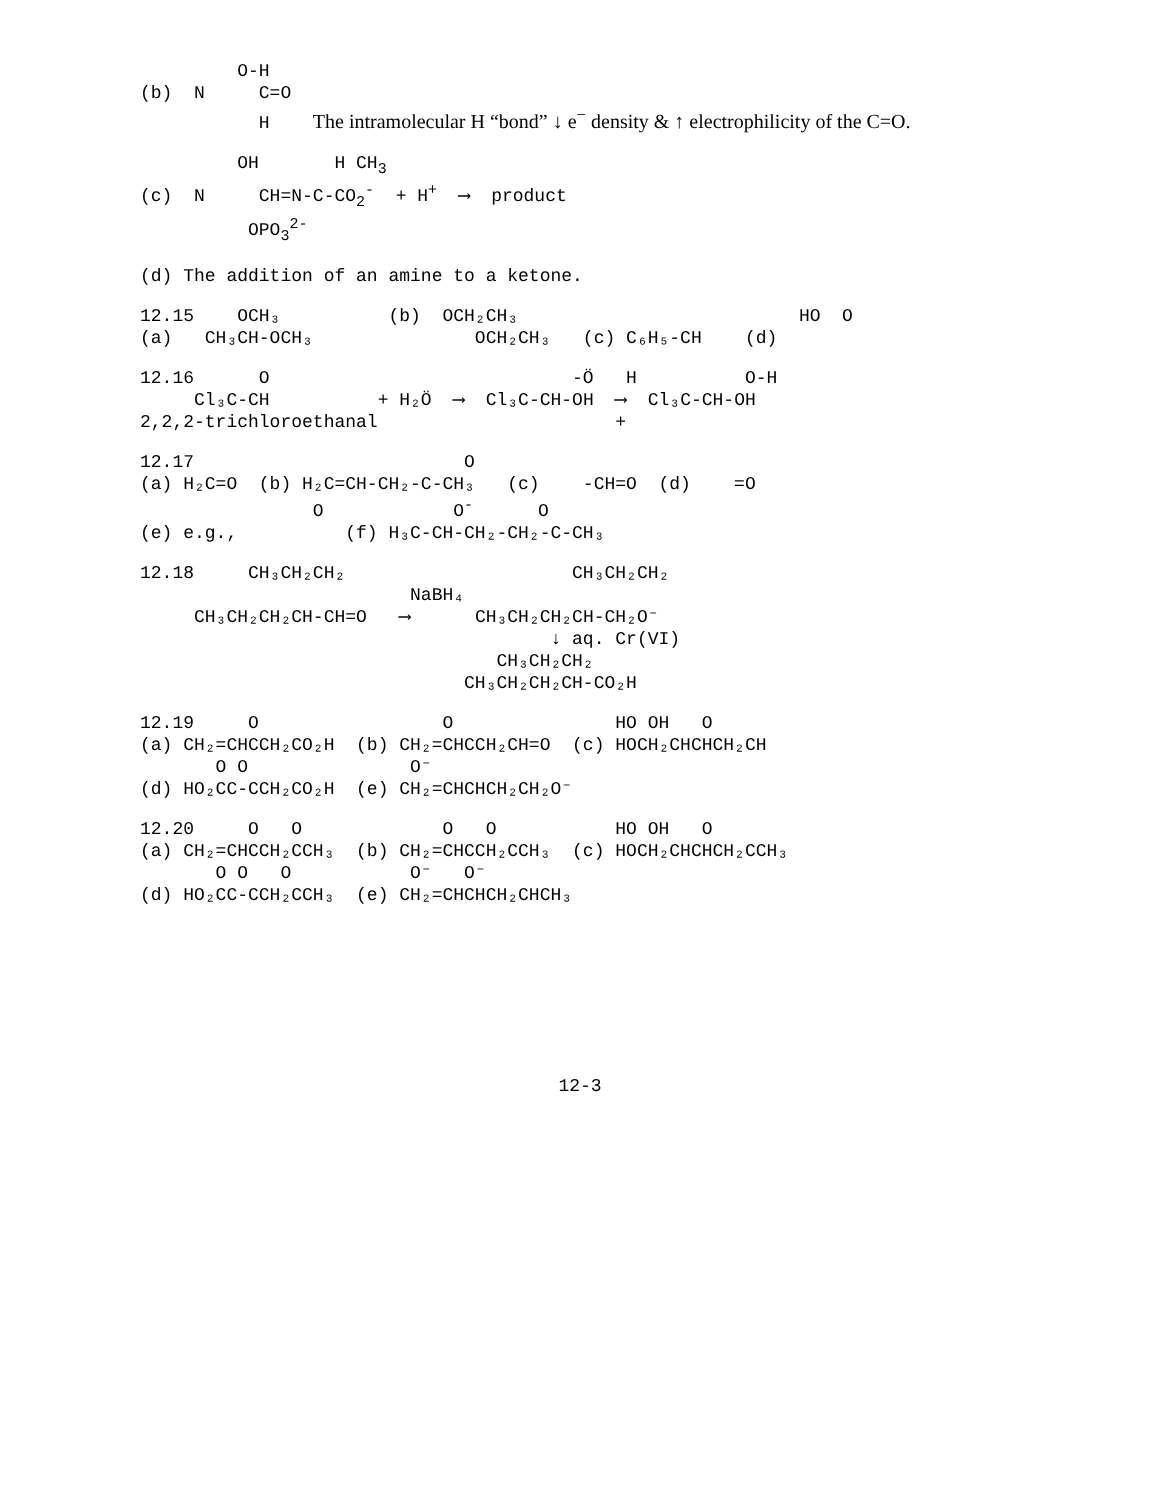O-H
(b) N C=O
H The intramolecular H “bond” ↓ e<sup>−</sup> density & ↑ electrophilicity of the C=O.
OH H CH<sub>3</sub>
(c) N CH=N-C-CO<sub>2</sub><sup>-</sup> + H<sup>+</sup> ⟶ product
OPO<sub>3</sub><sup>2-</sup>
(d) The addition of an amine to a ketone.
12.15 OCH₃ (b) OCH₂CH₃ HO O
(a) CH₃CH-OCH₃ OCH₂CH₃ (c) C₆H₅-CH (d)
12.16 O -Ö H O-H
Cl₃C-CH + H₂Ö ⟶ Cl₃C-CH-OH ⟶ Cl₃C-CH-OH
2,2,2-trichloroethanal +
12.17 O
(a) H₂C=O (b) H₂C=CH-CH₂-C-CH₃ (c) -CH=O (d) =O
O O<sup>-</sup> O
(e) e.g., (f) H₃C-CH-CH₂-CH₂-C-CH₃
12.18 CH₃CH₂CH₂ CH₃CH₂CH₂
NaBH₄
CH₃CH₂CH₂CH-CH=O ⟶ CH₃CH₂CH₂CH-CH₂O⁻
↓ aq. Cr(VI)
CH₃CH₂CH₂
CH₃CH₂CH₂CH-CO₂H
12.19 O O HO OH O
(a) CH₂=CHCCH₂CO₂H (b) CH₂=CHCCH₂CH=O (c) HOCH₂CHCHCH₂CH
O O O⁻
(d) HO₂CC-CCH₂CO₂H (e) CH₂=CHCHCH₂CH₂O⁻
12.20 O O O O HO OH O
(a) CH₂=CHCCH₂CCH₃ (b) CH₂=CHCCH₂CCH₃ (c) HOCH₂CHCHCH₂CCH₃
O O O O⁻ O⁻
(d) HO₂CC-CCH₂CCH₃ (e) CH₂=CHCHCH₂CHCH₃
12-3